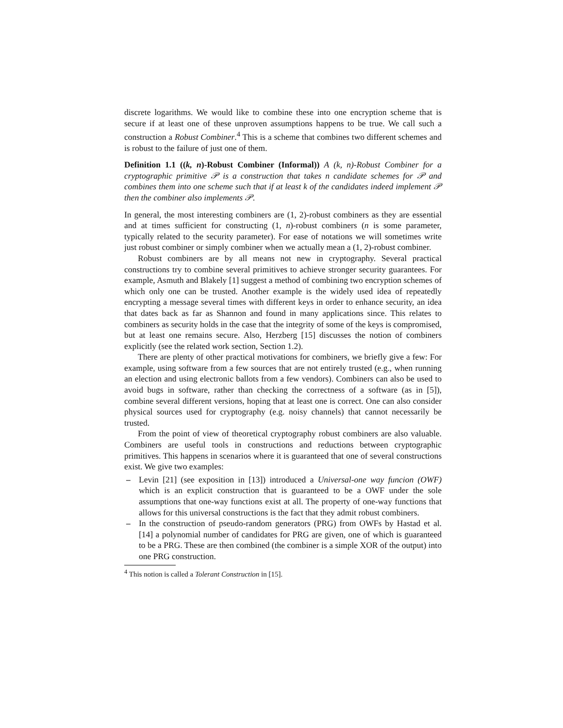discrete logarithms. We would like to combine these into one encryption scheme that is secure if at least one of these unproven assumptions happens to be true. We call such a construction a Robust Combiner.<sup>4</sup> This is a scheme that combines two different schemes and is robust to the failure of just one of them.
Definition 1.1 ((k, n)-Robust Combiner (Informal)) A (k, n)-Robust Combiner for a cryptographic primitive 𝒫 is a construction that takes n candidate schemes for 𝒫 and combines them into one scheme such that if at least k of the candidates indeed implement 𝒫 then the combiner also implements 𝒫.
In general, the most interesting combiners are (1, 2)-robust combiners as they are essential and at times sufficient for constructing (1, n)-robust combiners (n is some parameter, typically related to the security parameter). For ease of notations we will sometimes write just robust combiner or simply combiner when we actually mean a (1, 2)-robust combiner.
Robust combiners are by all means not new in cryptography. Several practical constructions try to combine several primitives to achieve stronger security guarantees. For example, Asmuth and Blakely [1] suggest a method of combining two encryption schemes of which only one can be trusted. Another example is the widely used idea of repeatedly encrypting a message several times with different keys in order to enhance security, an idea that dates back as far as Shannon and found in many applications since. This relates to combiners as security holds in the case that the integrity of some of the keys is compromised, but at least one remains secure. Also, Herzberg [15] discusses the notion of combiners explicitly (see the related work section, Section 1.2).
There are plenty of other practical motivations for combiners, we briefly give a few: For example, using software from a few sources that are not entirely trusted (e.g., when running an election and using electronic ballots from a few vendors). Combiners can also be used to avoid bugs in software, rather than checking the correctness of a software (as in [5]), combine several different versions, hoping that at least one is correct. One can also consider physical sources used for cryptography (e.g. noisy channels) that cannot necessarily be trusted.
From the point of view of theoretical cryptography robust combiners are also valuable. Combiners are useful tools in constructions and reductions between cryptographic primitives. This happens in scenarios where it is guaranteed that one of several constructions exist. We give two examples:
– Levin [21] (see exposition in [13]) introduced a Universal-one way funcion (OWF) which is an explicit construction that is guaranteed to be a OWF under the sole assumptions that one-way functions exist at all. The property of one-way functions that allows for this universal constructions is the fact that they admit robust combiners.
– In the construction of pseudo-random generators (PRG) from OWFs by Hastad et al. [14] a polynomial number of candidates for PRG are given, one of which is guaranteed to be a PRG. These are then combined (the combiner is a simple XOR of the output) into one PRG construction.
<sup>4</sup> This notion is called a Tolerant Construction in [15].